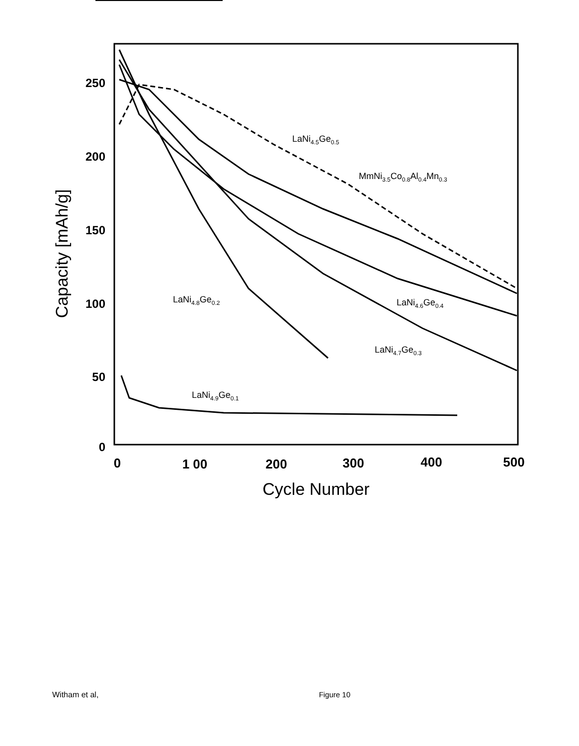250
200
150
100
50
0
0
1 00
200
300
400
500
Cycle Number
Capacity [mAh/g]
LaNi4.5Ge0.5
MmNi3.5Co0.8Al0.4Mn0.3
LaNi4.8Ge0.2
LaNi4.6Ge0.4
LaNi4.7Ge0.3
LaNi4.9Ge0.1
Witham et al, Figure 10